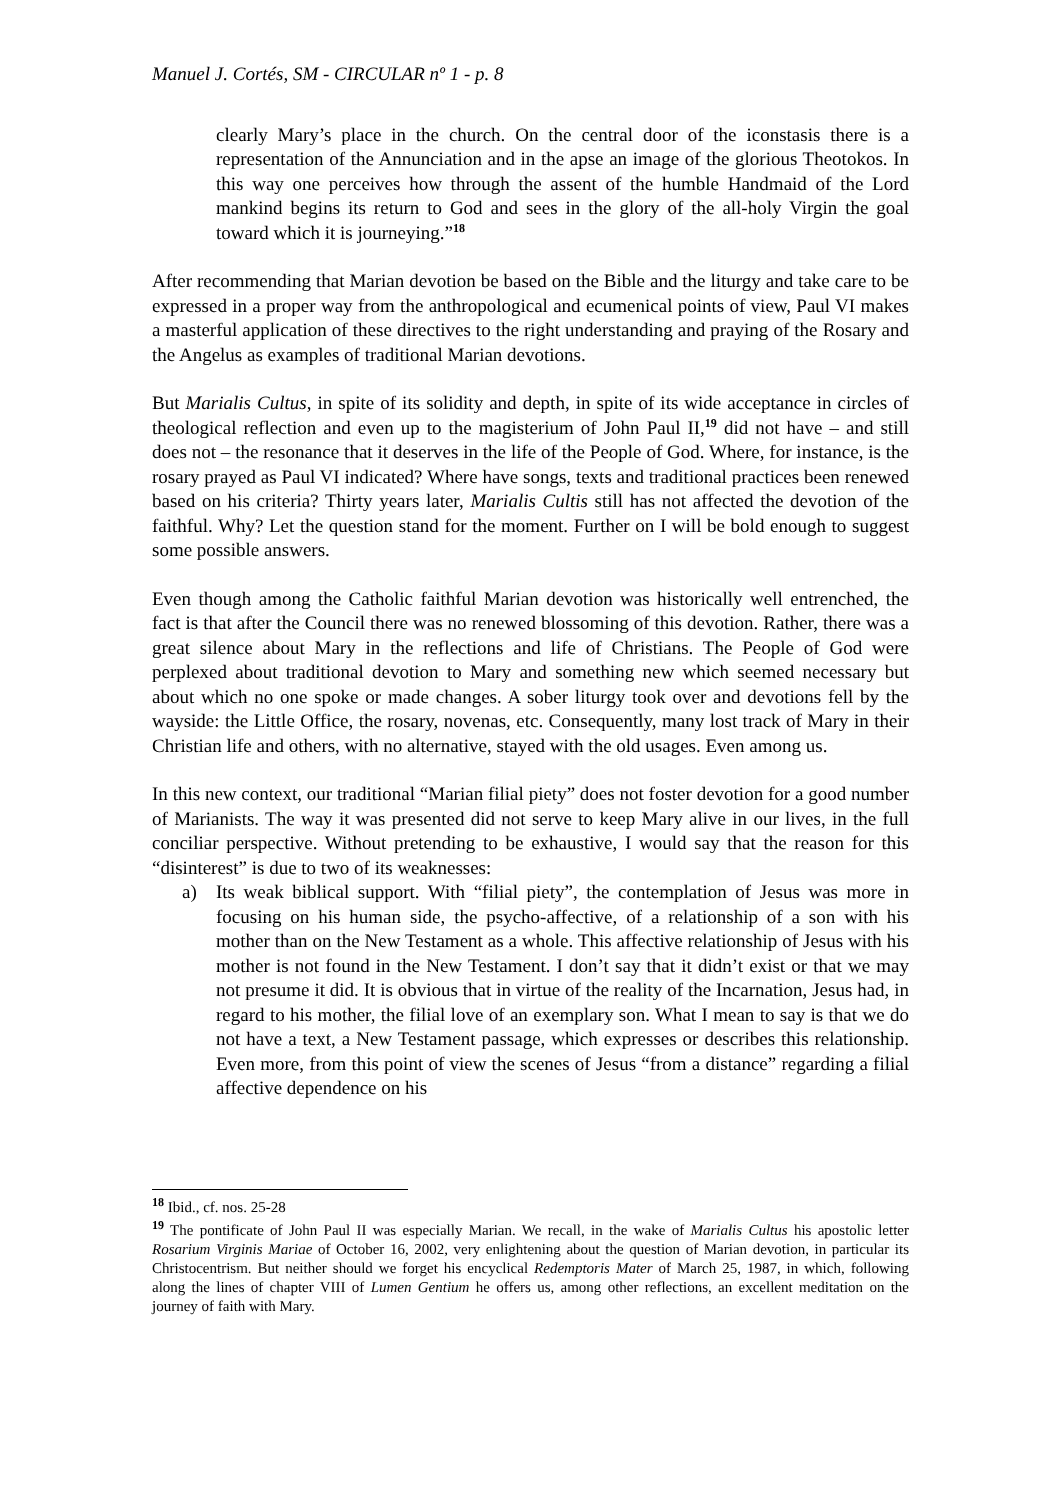Manuel J. Cortés, SM - CIRCULAR nº 1 - p. 8
clearly Mary’s place in the church. On the central door of the iconstasis there is a representation of the Annunciation and in the apse an image of the glorious Theotokos. In this way one perceives how through the assent of the humble Handmaid of the Lord mankind begins its return to God and sees in the glory of the all-holy Virgin the goal toward which it is journeying.”<sup>18</sup>
After recommending that Marian devotion be based on the Bible and the liturgy and take care to be expressed in a proper way from the anthropological and ecumenical points of view, Paul VI makes a masterful application of these directives to the right understanding and praying of the Rosary and the Angelus as examples of traditional Marian devotions.
But Marialis Cultus, in spite of its solidity and depth, in spite of its wide acceptance in circles of theological reflection and even up to the magisterium of John Paul II,<sup>19</sup> did not have – and still does not – the resonance that it deserves in the life of the People of God. Where, for instance, is the rosary prayed as Paul VI indicated? Where have songs, texts and traditional practices been renewed based on his criteria? Thirty years later, Marialis Cultis still has not affected the devotion of the faithful. Why? Let the question stand for the moment. Further on I will be bold enough to suggest some possible answers.
Even though among the Catholic faithful Marian devotion was historically well entrenched, the fact is that after the Council there was no renewed blossoming of this devotion. Rather, there was a great silence about Mary in the reflections and life of Christians. The People of God were perplexed about traditional devotion to Mary and something new which seemed necessary but about which no one spoke or made changes. A sober liturgy took over and devotions fell by the wayside: the Little Office, the rosary, novenas, etc. Consequently, many lost track of Mary in their Christian life and others, with no alternative, stayed with the old usages. Even among us.
In this new context, our traditional “Marian filial piety” does not foster devotion for a good number of Marianists. The way it was presented did not serve to keep Mary alive in our lives, in the full conciliar perspective. Without pretending to be exhaustive, I would say that the reason for this “disinterest” is due to two of its weaknesses:
a) Its weak biblical support. With “filial piety”, the contemplation of Jesus was more in focusing on his human side, the psycho-affective, of a relationship of a son with his mother than on the New Testament as a whole. This affective relationship of Jesus with his mother is not found in the New Testament. I don’t say that it didn’t exist or that we may not presume it did. It is obvious that in virtue of the reality of the Incarnation, Jesus had, in regard to his mother, the filial love of an exemplary son. What I mean to say is that we do not have a text, a New Testament passage, which expresses or describes this relationship. Even more, from this point of view the scenes of Jesus “from a distance” regarding a filial affective dependence on his
<sup>18</sup> Ibid., cf. nos. 25-28
<sup>19</sup> The pontificate of John Paul II was especially Marian. We recall, in the wake of Marialis Cultus his apostolic letter Rosarium Virginis Mariae of October 16, 2002, very enlightening about the question of Marian devotion, in particular its Christocentrism. But neither should we forget his encyclical Redemptoris Mater of March 25, 1987, in which, following along the lines of chapter VIII of Lumen Gentium he offers us, among other reflections, an excellent meditation on the journey of faith with Mary.